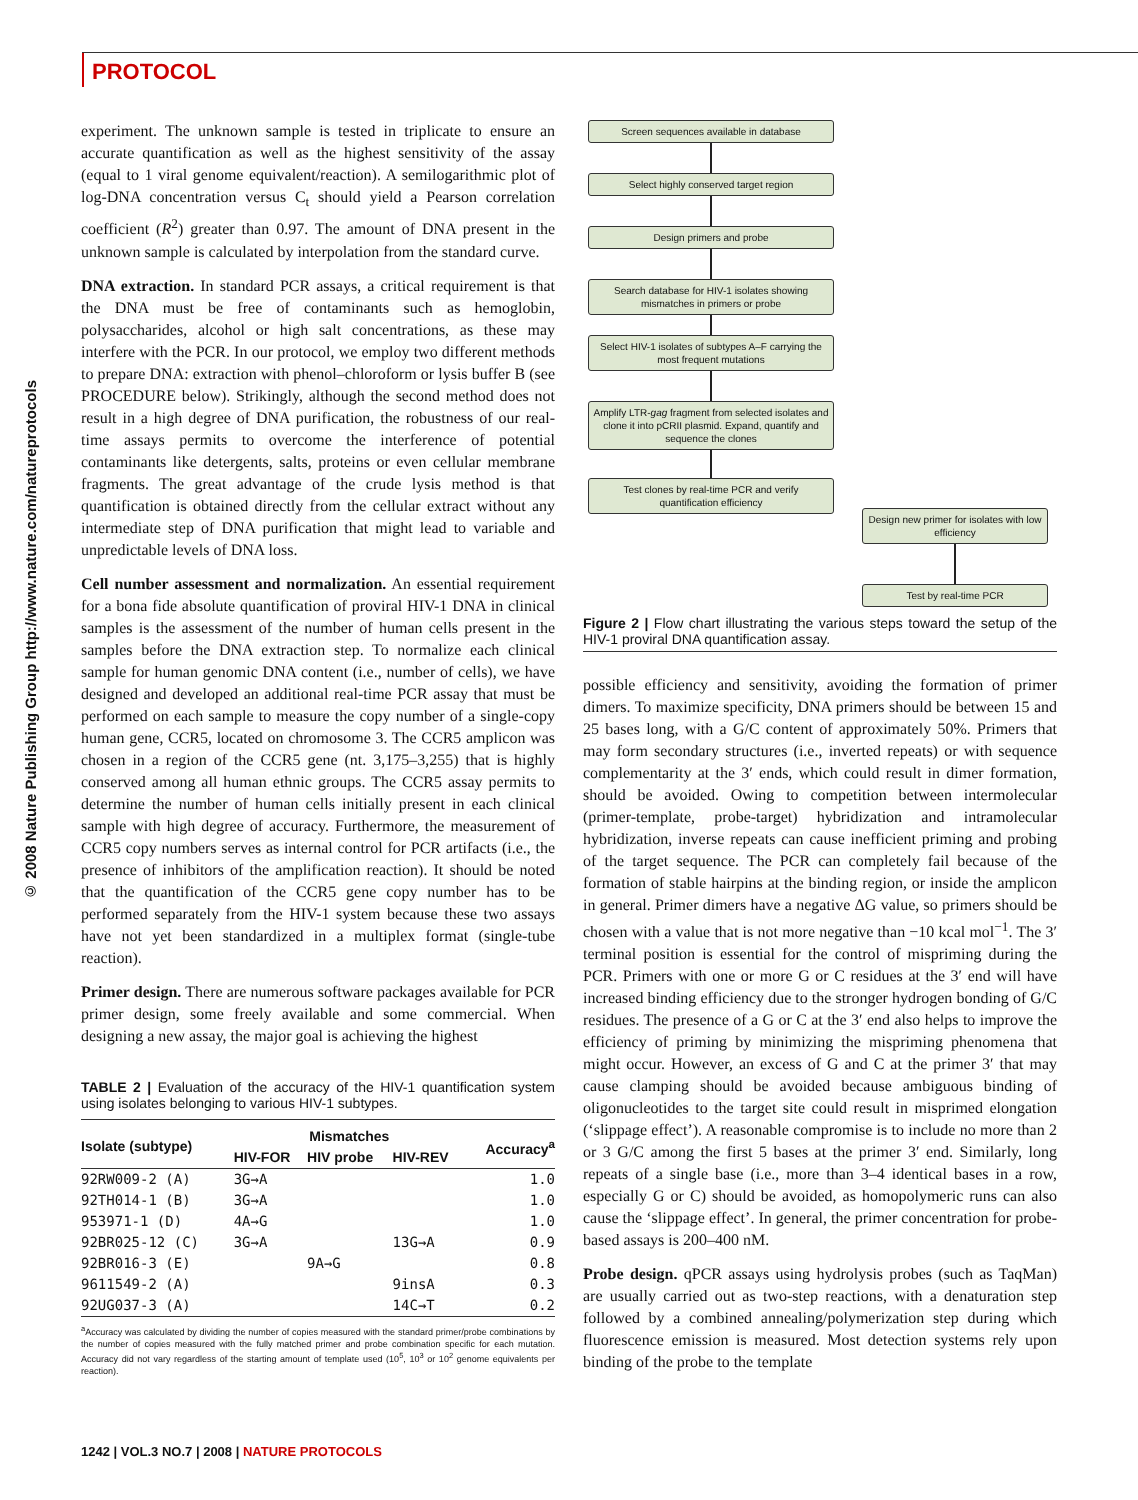PROTOCOL
© 2008 Nature Publishing Group http://www.nature.com/natureprotocols
experiment. The unknown sample is tested in triplicate to ensure an accurate quantification as well as the highest sensitivity of the assay (equal to 1 viral genome equivalent/reaction). A semilogarithmic plot of log-DNA concentration versus C<sub>t</sub> should yield a Pearson correlation coefficient (R<sup>2</sup>) greater than 0.97. The amount of DNA present in the unknown sample is calculated by interpolation from the standard curve.
DNA extraction. In standard PCR assays, a critical requirement is that the DNA must be free of contaminants such as hemoglobin, polysaccharides, alcohol or high salt concentrations, as these may interfere with the PCR. In our protocol, we employ two different methods to prepare DNA: extraction with phenol–chloroform or lysis buffer B (see PROCEDURE below). Strikingly, although the second method does not result in a high degree of DNA purification, the robustness of our real-time assays permits to overcome the interference of potential contaminants like detergents, salts, proteins or even cellular membrane fragments. The great advantage of the crude lysis method is that quantification is obtained directly from the cellular extract without any intermediate step of DNA purification that might lead to variable and unpredictable levels of DNA loss.
Cell number assessment and normalization. An essential requirement for a bona fide absolute quantification of proviral HIV-1 DNA in clinical samples is the assessment of the number of human cells present in the samples before the DNA extraction step. To normalize each clinical sample for human genomic DNA content (i.e., number of cells), we have designed and developed an additional real-time PCR assay that must be performed on each sample to measure the copy number of a single-copy human gene, CCR5, located on chromosome 3. The CCR5 amplicon was chosen in a region of the CCR5 gene (nt. 3,175–3,255) that is highly conserved among all human ethnic groups. The CCR5 assay permits to determine the number of human cells initially present in each clinical sample with high degree of accuracy. Furthermore, the measurement of CCR5 copy numbers serves as internal control for PCR artifacts (i.e., the presence of inhibitors of the amplification reaction). It should be noted that the quantification of the CCR5 gene copy number has to be performed separately from the HIV-1 system because these two assays have not yet been standardized in a multiplex format (single-tube reaction).
Primer design. There are numerous software packages available for PCR primer design, some freely available and some commercial. When designing a new assay, the major goal is achieving the highest
TABLE 2 | Evaluation of the accuracy of the HIV-1 quantification system using isolates belonging to various HIV-1 subtypes.
| Isolate (subtype) | Mismatches | | | Accuracy<sup>a</sup> |
| --- | --- | --- | --- | --- |
| | HIV-FOR | HIV probe | HIV-REV | |
| 92RW009-2 (A) | 3G→A | | | 1.0 |
| 92TH014-1 (B) | 3G→A | | | 1.0 |
| 953971-1 (D) | 4A→G | | | 1.0 |
| 92BR025-12 (C) | 3G→A | | 13G→A | 0.9 |
| 92BR016-3 (E) | | 9A→G | | 0.8 |
| 9611549-2 (A) | | | 9insA | 0.3 |
| 92UG037-3 (A) | | | 14C→T | 0.2 |
<sup>a</sup> Accuracy was calculated by dividing the number of copies measured with the standard primer/probe combinations by the number of copies measured with the fully matched primer and probe combination specific for each mutation. Accuracy did not vary regardless of the starting amount of template used (10<sup>5</sup>, 10<sup>3</sup> or 10<sup>2</sup> genome equivalents per reaction).
Screen sequences available in database
Select highly conserved target region
Design primers and probe
Search database for HIV-1 isolates showing mismatches in primers or probe
Select HIV-1 isolates of subtypes A–F carrying the most frequent mutations
Amplify LTR-gag fragment from selected isolates and clone it into pCRII plasmid. Expand, quantify and sequence the clones
Test clones by real-time PCR and verify quantification efficiency
Design new primer for isolates with low efficiency
Test by real-time PCR
Figure 2 | Flow chart illustrating the various steps toward the setup of the HIV-1 proviral DNA quantification assay.
possible efficiency and sensitivity, avoiding the formation of primer dimers. To maximize specificity, DNA primers should be between 15 and 25 bases long, with a G/C content of approximately 50%. Primers that may form secondary structures (i.e., inverted repeats) or with sequence complementarity at the 3′ ends, which could result in dimer formation, should be avoided. Owing to competition between intermolecular (primer-template, probe-target) hybridization and intramolecular hybridization, inverse repeats can cause inefficient priming and probing of the target sequence. The PCR can completely fail because of the formation of stable hairpins at the binding region, or inside the amplicon in general. Primer dimers have a negative ΔG value, so primers should be chosen with a value that is not more negative than −10 kcal mol<sup>−1</sup>. The 3′ terminal position is essential for the control of mispriming during the PCR. Primers with one or more G or C residues at the 3′ end will have increased binding efficiency due to the stronger hydrogen bonding of G/C residues. The presence of a G or C at the 3′ end also helps to improve the efficiency of priming by minimizing the mispriming phenomena that might occur. However, an excess of G and C at the primer 3′ that may cause clamping should be avoided because ambiguous binding of oligonucleotides to the target site could result in misprimed elongation (‘slippage effect’). A reasonable compromise is to include no more than 2 or 3 G/C among the first 5 bases at the primer 3′ end. Similarly, long repeats of a single base (i.e., more than 3–4 identical bases in a row, especially G or C) should be avoided, as homopolymeric runs can also cause the ‘slippage effect’. In general, the primer concentration for probe-based assays is 200–400 nM.
Probe design. qPCR assays using hydrolysis probes (such as TaqMan) are usually carried out as two-step reactions, with a denaturation step followed by a combined annealing/polymerization step during which fluorescence emission is measured. Most detection systems rely upon binding of the probe to the template
1242 | VOL.3 NO.7 | 2008 | NATURE PROTOCOLS